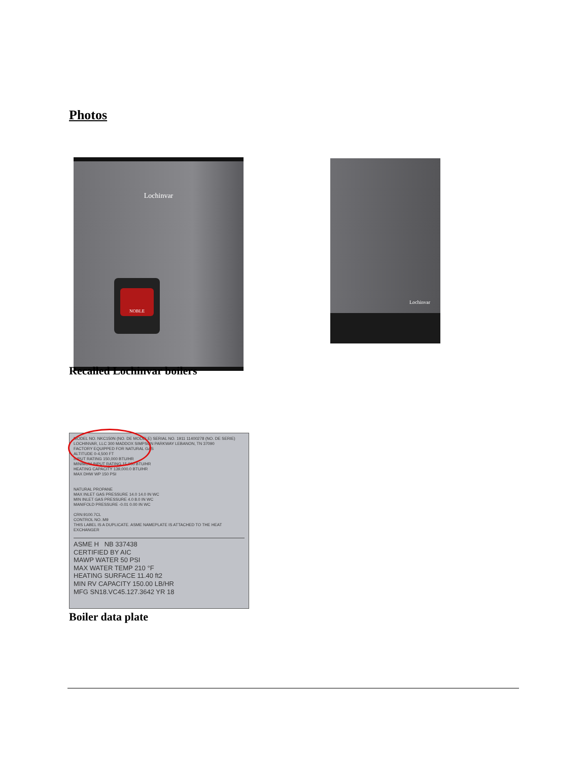Photos
Lochinvar
NOBLE
Lochinvar
Recalled Lochinvar boilers
MODEL NO. NKC150N (NO. DE MODELE) SERIAL NO. 1911 11400278 (NO. DE SERIE) LOCHINVAR, LLC 300 MADDOX SIMPSON PARKWAY LEBANON, TN 37090
FACTORY EQUIPPED FOR NATURAL GAS
ALTITUDE 0-4,500 FT
INPUT RATING 150,000 BTU/HR
MINIMUM INPUT RATING 15,000 BTU/HR
HEATING CAPACITY 139,000.0 BTU/HR
MAX DHW WP 150 PSI
NATURAL PROPANE
MAX INLET GAS PRESSURE 14.0 14.0 IN WC
MIN INLET GAS PRESSURE 4.0 8.0 IN WC
MANIFOLD PRESSURE -0.01 0.00 IN WC
CRN:9100.7CL
CONTROL NO.:M9
THIS LABEL IS A DUPLICATE. ASME NAMEPLATE IS ATTACHED TO THE HEAT EXCHANGER
ASME H NB 337438
CERTIFIED BY AIC
MAWP WATER 50 PSI
MAX WATER TEMP 210 °F
HEATING SURFACE 11.40 ft2
MIN RV CAPACITY 150.00 LB/HR
MFG SN18.VC45.127.3642 YR 18
Boiler data plate